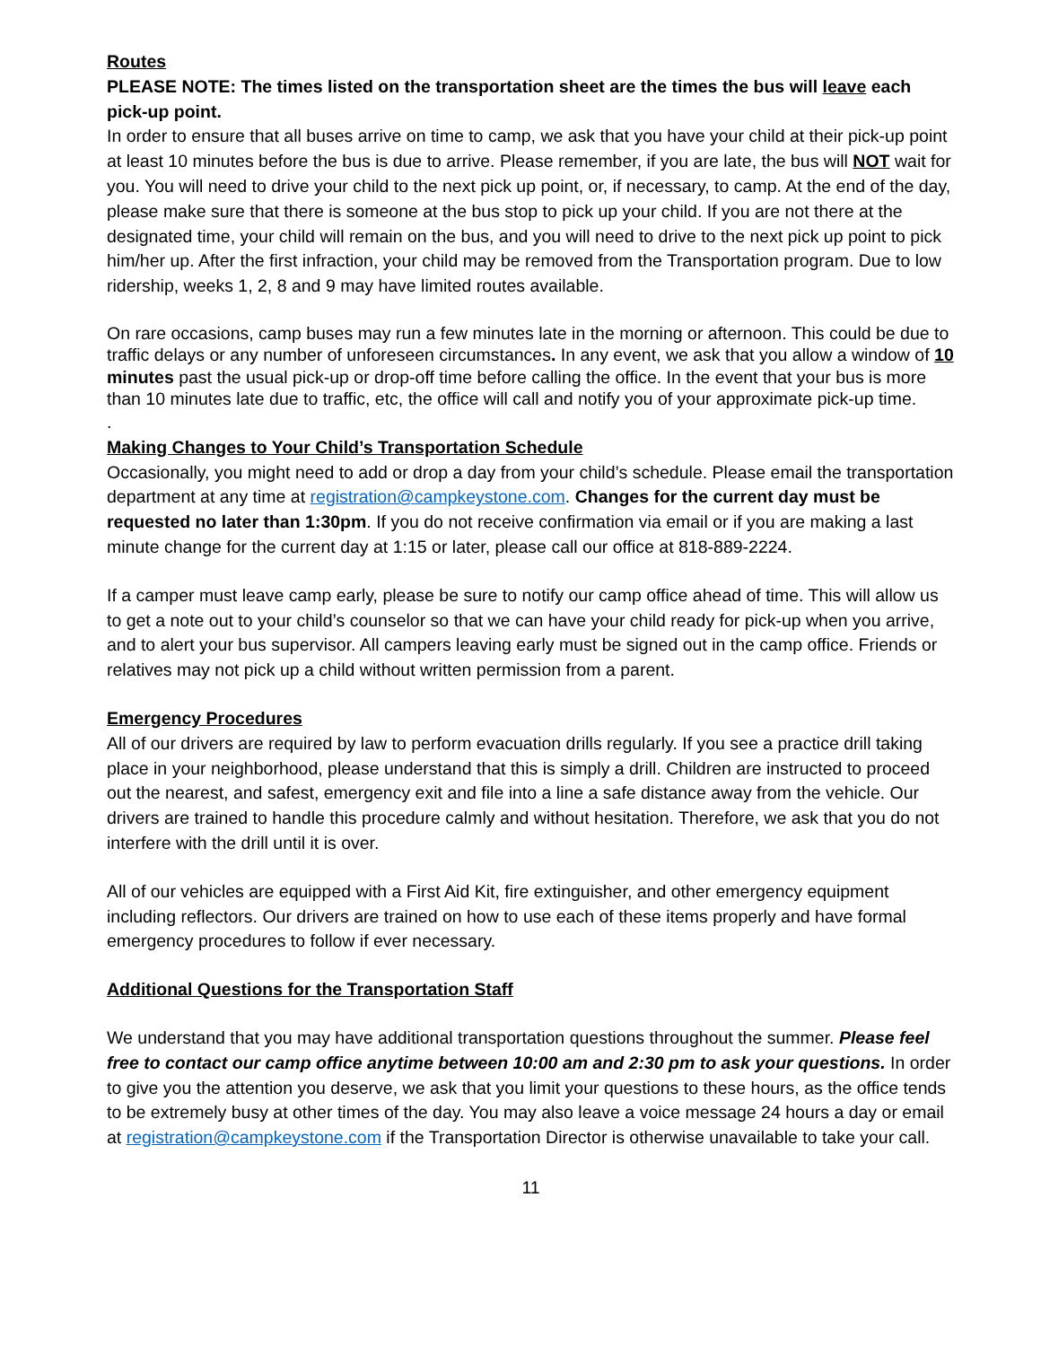Routes
PLEASE NOTE: The times listed on the transportation sheet are the times the bus will leave each pick-up point.
In order to ensure that all buses arrive on time to camp, we ask that you have your child at their pick-up point at least 10 minutes before the bus is due to arrive. Please remember, if you are late, the bus will NOT wait for you. You will need to drive your child to the next pick up point, or, if necessary, to camp. At the end of the day, please make sure that there is someone at the bus stop to pick up your child. If you are not there at the designated time, your child will remain on the bus, and you will need to drive to the next pick up point to pick him/her up. After the first infraction, your child may be removed from the Transportation program. Due to low ridership, weeks 1, 2, 8 and 9 may have limited routes available.
On rare occasions, camp buses may run a few minutes late in the morning or afternoon. This could be due to traffic delays or any number of unforeseen circumstances. In any event, we ask that you allow a window of 10 minutes past the usual pick-up or drop-off time before calling the office. In the event that your bus is more than 10 minutes late due to traffic, etc, the office will call and notify you of your approximate pick-up time.
.
Making Changes to Your Child’s Transportation Schedule
Occasionally, you might need to add or drop a day from your child’s schedule. Please email the transportation department at any time at registration@campkeystone.com. Changes for the current day must be requested no later than 1:30pm. If you do not receive confirmation via email or if you are making a last minute change for the current day at 1:15 or later, please call our office at 818-889-2224.
If a camper must leave camp early, please be sure to notify our camp office ahead of time. This will allow us to get a note out to your child’s counselor so that we can have your child ready for pick-up when you arrive, and to alert your bus supervisor. All campers leaving early must be signed out in the camp office. Friends or relatives may not pick up a child without written permission from a parent.
Emergency Procedures
All of our drivers are required by law to perform evacuation drills regularly. If you see a practice drill taking place in your neighborhood, please understand that this is simply a drill. Children are instructed to proceed out the nearest, and safest, emergency exit and file into a line a safe distance away from the vehicle. Our drivers are trained to handle this procedure calmly and without hesitation. Therefore, we ask that you do not interfere with the drill until it is over.
All of our vehicles are equipped with a First Aid Kit, fire extinguisher, and other emergency equipment including reflectors. Our drivers are trained on how to use each of these items properly and have formal emergency procedures to follow if ever necessary.
Additional Questions for the Transportation Staff
We understand that you may have additional transportation questions throughout the summer. Please feel free to contact our camp office anytime between 10:00 am and 2:30 pm to ask your questions. In order to give you the attention you deserve, we ask that you limit your questions to these hours, as the office tends to be extremely busy at other times of the day. You may also leave a voice message 24 hours a day or email at registration@campkeystone.com if the Transportation Director is otherwise unavailable to take your call.
11